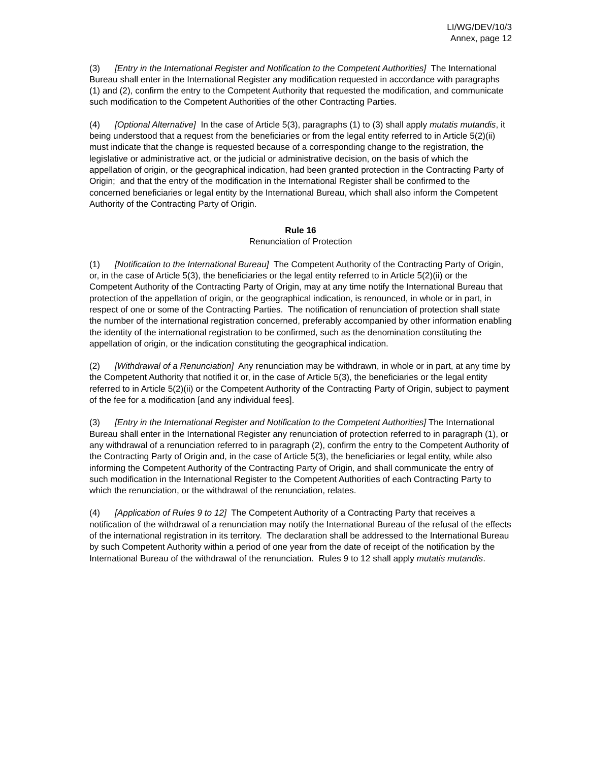LI/WG/DEV/10/3
Annex, page 12
(3) [Entry in the International Register and Notification to the Competent Authorities] The International Bureau shall enter in the International Register any modification requested in accordance with paragraphs (1) and (2), confirm the entry to the Competent Authority that requested the modification, and communicate such modification to the Competent Authorities of the other Contracting Parties.
(4) [Optional Alternative] In the case of Article 5(3), paragraphs (1) to (3) shall apply mutatis mutandis, it being understood that a request from the beneficiaries or from the legal entity referred to in Article 5(2)(ii) must indicate that the change is requested because of a corresponding change to the registration, the legislative or administrative act, or the judicial or administrative decision, on the basis of which the appellation of origin, or the geographical indication, had been granted protection in the Contracting Party of Origin; and that the entry of the modification in the International Register shall be confirmed to the concerned beneficiaries or legal entity by the International Bureau, which shall also inform the Competent Authority of the Contracting Party of Origin.
Rule 16
Renunciation of Protection
(1) [Notification to the International Bureau] The Competent Authority of the Contracting Party of Origin, or, in the case of Article 5(3), the beneficiaries or the legal entity referred to in Article 5(2)(ii) or the Competent Authority of the Contracting Party of Origin, may at any time notify the International Bureau that protection of the appellation of origin, or the geographical indication, is renounced, in whole or in part, in respect of one or some of the Contracting Parties. The notification of renunciation of protection shall state the number of the international registration concerned, preferably accompanied by other information enabling the identity of the international registration to be confirmed, such as the denomination constituting the appellation of origin, or the indication constituting the geographical indication.
(2) [Withdrawal of a Renunciation] Any renunciation may be withdrawn, in whole or in part, at any time by the Competent Authority that notified it or, in the case of Article 5(3), the beneficiaries or the legal entity referred to in Article 5(2)(ii) or the Competent Authority of the Contracting Party of Origin, subject to payment of the fee for a modification [and any individual fees].
(3) [Entry in the International Register and Notification to the Competent Authorities] The International Bureau shall enter in the International Register any renunciation of protection referred to in paragraph (1), or any withdrawal of a renunciation referred to in paragraph (2), confirm the entry to the Competent Authority of the Contracting Party of Origin and, in the case of Article 5(3), the beneficiaries or legal entity, while also informing the Competent Authority of the Contracting Party of Origin, and shall communicate the entry of such modification in the International Register to the Competent Authorities of each Contracting Party to which the renunciation, or the withdrawal of the renunciation, relates.
(4) [Application of Rules 9 to 12] The Competent Authority of a Contracting Party that receives a notification of the withdrawal of a renunciation may notify the International Bureau of the refusal of the effects of the international registration in its territory. The declaration shall be addressed to the International Bureau by such Competent Authority within a period of one year from the date of receipt of the notification by the International Bureau of the withdrawal of the renunciation. Rules 9 to 12 shall apply mutatis mutandis.